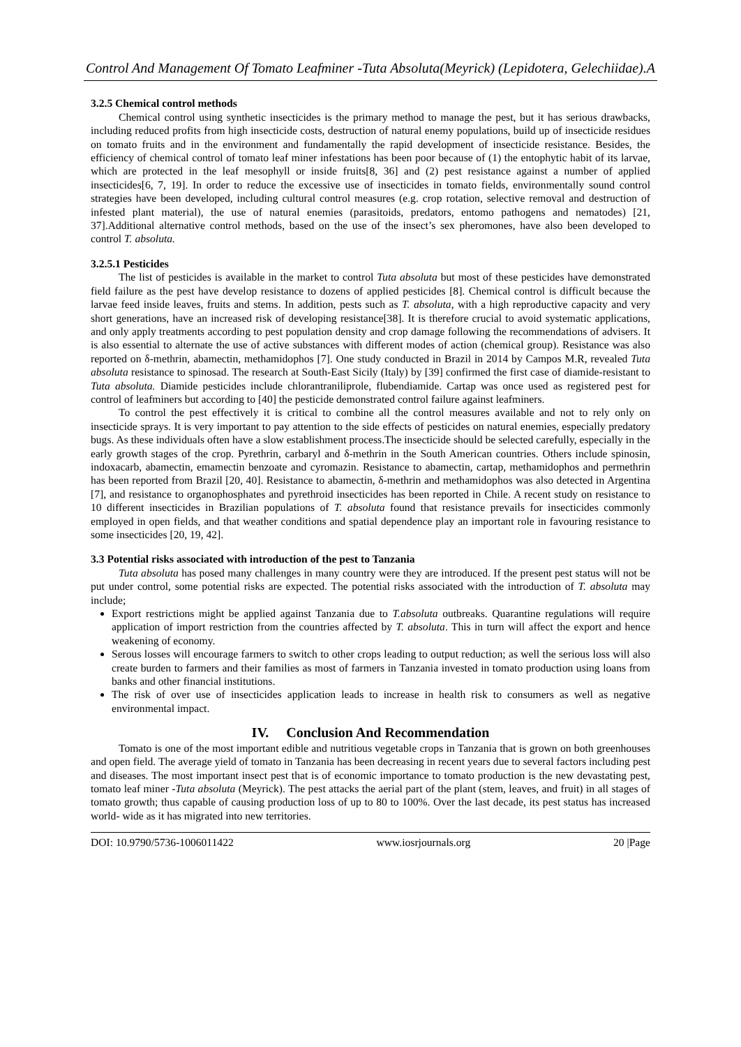Control And Management Of Tomato Leafminer -Tuta Absoluta(Meyrick) (Lepidotera, Gelechiidae).A
3.2.5 Chemical control methods
Chemical control using synthetic insecticides is the primary method to manage the pest, but it has serious drawbacks, including reduced profits from high insecticide costs, destruction of natural enemy populations, build up of insecticide residues on tomato fruits and in the environment and fundamentally the rapid development of insecticide resistance. Besides, the efficiency of chemical control of tomato leaf miner infestations has been poor because of (1) the entophytic habit of its larvae, which are protected in the leaf mesophyll or inside fruits[8, 36] and (2) pest resistance against a number of applied insecticides[6, 7, 19]. In order to reduce the excessive use of insecticides in tomato fields, environmentally sound control strategies have been developed, including cultural control measures (e.g. crop rotation, selective removal and destruction of infested plant material), the use of natural enemies (parasitoids, predators, entomo pathogens and nematodes) [21, 37].Additional alternative control methods, based on the use of the insect’s sex pheromones, have also been developed to control T. absoluta.
3.2.5.1 Pesticides
The list of pesticides is available in the market to control Tuta absoluta but most of these pesticides have demonstrated field failure as the pest have develop resistance to dozens of applied pesticides [8]. Chemical control is difficult because the larvae feed inside leaves, fruits and stems. In addition, pests such as T. absoluta, with a high reproductive capacity and very short generations, have an increased risk of developing resistance[38]. It is therefore crucial to avoid systematic applications, and only apply treatments according to pest population density and crop damage following the recommendations of advisers. It is also essential to alternate the use of active substances with different modes of action (chemical group). Resistance was also reported on δ-methrin, abamectin, methamidophos [7]. One study conducted in Brazil in 2014 by Campos M.R, revealed Tuta absoluta resistance to spinosad. The research at South-East Sicily (Italy) by [39] confirmed the first case of diamide-resistant to Tuta absoluta. Diamide pesticides include chlorantraniliprole, flubendiamide. Cartap was once used as registered pest for control of leafminers but according to [40] the pesticide demonstrated control failure against leafminers.
To control the pest effectively it is critical to combine all the control measures available and not to rely only on insecticide sprays. It is very important to pay attention to the side effects of pesticides on natural enemies, especially predatory bugs. As these individuals often have a slow establishment process.The insecticide should be selected carefully, especially in the early growth stages of the crop. Pyrethrin, carbaryl and δ-methrin in the South American countries. Others include spinosin, indoxacarb, abamectin, emamectin benzoate and cyromazin. Resistance to abamectin, cartap, methamidophos and permethrin has been reported from Brazil [20, 40]. Resistance to abamectin, δ-methrin and methamidophos was also detected in Argentina [7], and resistance to organophosphates and pyrethroid insecticides has been reported in Chile. A recent study on resistance to 10 different insecticides in Brazilian populations of T. absoluta found that resistance prevails for insecticides commonly employed in open fields, and that weather conditions and spatial dependence play an important role in favouring resistance to some insecticides [20, 19, 42].
3.3 Potential risks associated with introduction of the pest to Tanzania
Tuta absoluta has posed many challenges in many country were they are introduced. If the present pest status will not be put under control, some potential risks are expected. The potential risks associated with the introduction of T. absoluta may include;
Export restrictions might be applied against Tanzania due to T.absoluta outbreaks. Quarantine regulations will require application of import restriction from the countries affected by T. absoluta. This in turn will affect the export and hence weakening of economy.
Serous losses will encourage farmers to switch to other crops leading to output reduction; as well the serious loss will also create burden to farmers and their families as most of farmers in Tanzania invested in tomato production using loans from banks and other financial institutions.
The risk of over use of insecticides application leads to increase in health risk to consumers as well as negative environmental impact.
IV. Conclusion And Recommendation
Tomato is one of the most important edible and nutritious vegetable crops in Tanzania that is grown on both greenhouses and open field. The average yield of tomato in Tanzania has been decreasing in recent years due to several factors including pest and diseases. The most important insect pest that is of economic importance to tomato production is the new devastating pest, tomato leaf miner -Tuta absoluta (Meyrick). The pest attacks the aerial part of the plant (stem, leaves, and fruit) in all stages of tomato growth; thus capable of causing production loss of up to 80 to 100%. Over the last decade, its pest status has increased world- wide as it has migrated into new territories.
DOI: 10.9790/5736-1006011422 www.iosrjournals.org 20 |Page